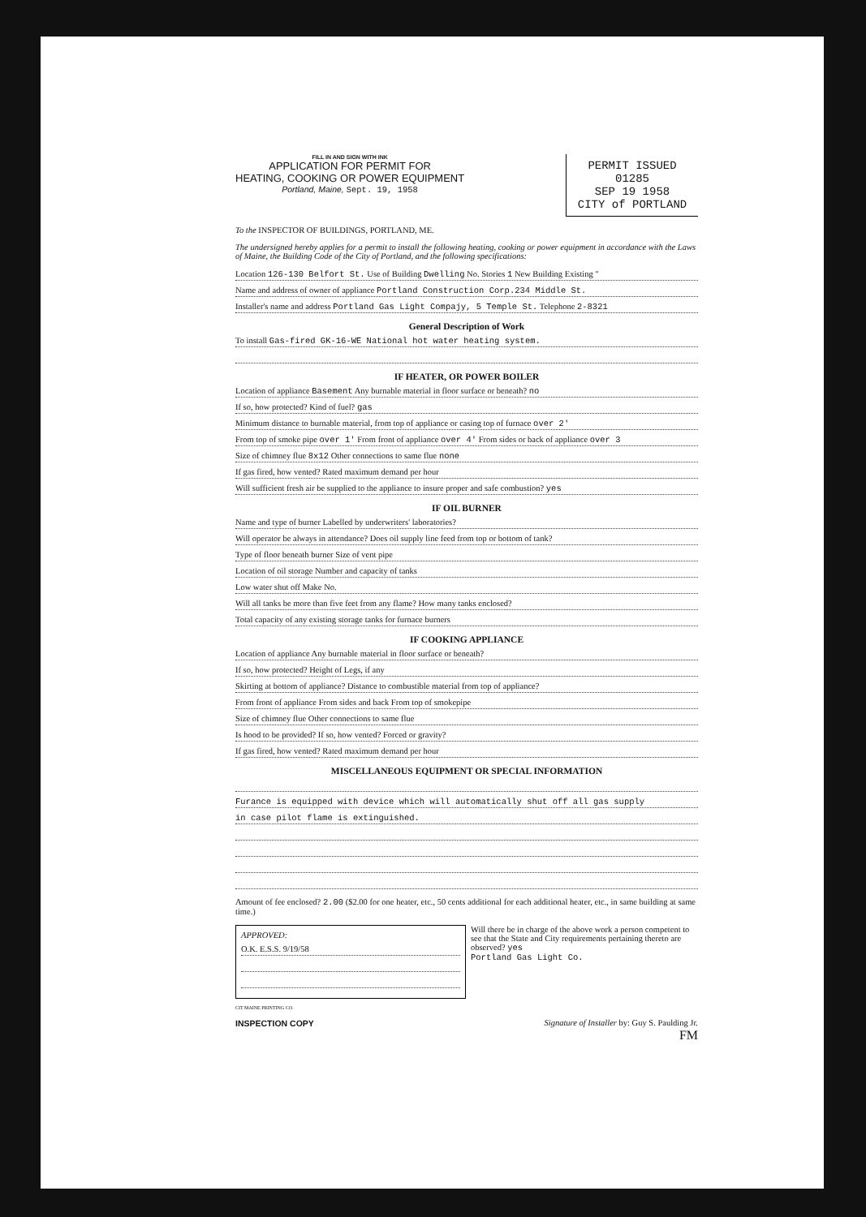FILL IN AND SIGN WITH INK
APPLICATION FOR PERMIT FOR
HEATING, COOKING OR POWER EQUIPMENT
Portland, Maine, Sept. 19, 1958
PERMIT ISSUED
01285
SEP 19 1958
CITY of PORTLAND
To the INSPECTOR OF BUILDINGS, PORTLAND, ME.
The undersigned hereby applies for a permit to install the following heating, cooking or power equipment in accordance with the Laws of Maine, the Building Code of the City of Portland, and the following specifications:
Location 126-130 Belfort St. Use of Building Dwelling No. Stories 1 New Building Existing "
Name and address of owner of appliance Portland Construction Corp.234 Middle St.
Installer's name and address Portland Gas Light Compajy, 5 Temple St. Telephone 2-8321
General Description of Work
To install Gas-fired GK-16-WE National hot water heating system.
IF HEATER, OR POWER BOILER
Location of appliance Basement Any burnable material in floor surface or beneath? no
If so, how protected? Kind of fuel? gas
Minimum distance to burnable material, from top of appliance or casing top of furnace over 2'
From top of smoke pipe over 1' From front of appliance over 4' From sides or back of appliance over 3
Size of chimney flue 8x12 Other connections to same flue none
If gas fired, how vented? Rated maximum demand per hour
Will sufficient fresh air be supplied to the appliance to insure proper and safe combustion? yes
IF OIL BURNER
Name and type of burner Labelled by underwriters' laboratories?
Will operator be always in attendance? Does oil supply line feed from top or bottom of tank?
Type of floor beneath burner Size of vent pipe
Location of oil storage Number and capacity of tanks
Low water shut off Make No.
Will all tanks be more than five feet from any flame? How many tanks enclosed?
Total capacity of any existing storage tanks for furnace burners
IF COOKING APPLIANCE
Location of appliance Any burnable material in floor surface or beneath?
If so, how protected? Height of Legs, if any
Skirting at bottom of appliance? Distance to combustible material from top of appliance?
From front of appliance From sides and back From top of smokepipe
Size of chimney flue Other connections to same flue
Is hood to be provided? If so, how vented? Forced or gravity?
If gas fired, how vented? Rated maximum demand per hour
MISCELLANEOUS EQUIPMENT OR SPECIAL INFORMATION
Furance is equipped with device which will automatically shut off all gas supply
in case pilot flame is extinguished.
Amount of fee enclosed? 2.00 ($2.00 for one heater, etc., 50 cents additional for each additional heater, etc., in same building at same time.)
APPROVED:
O.K. E.S.S. 9/19/58
Will there be in charge of the above work a person competent to see that the State and City requirements pertaining thereto are observed? yes
Portland Gas Light Co.
CIT MAINE PRINTING CO.
INSPECTION COPY Signature of Installer by: Guy S. Paulding Jr.
FM